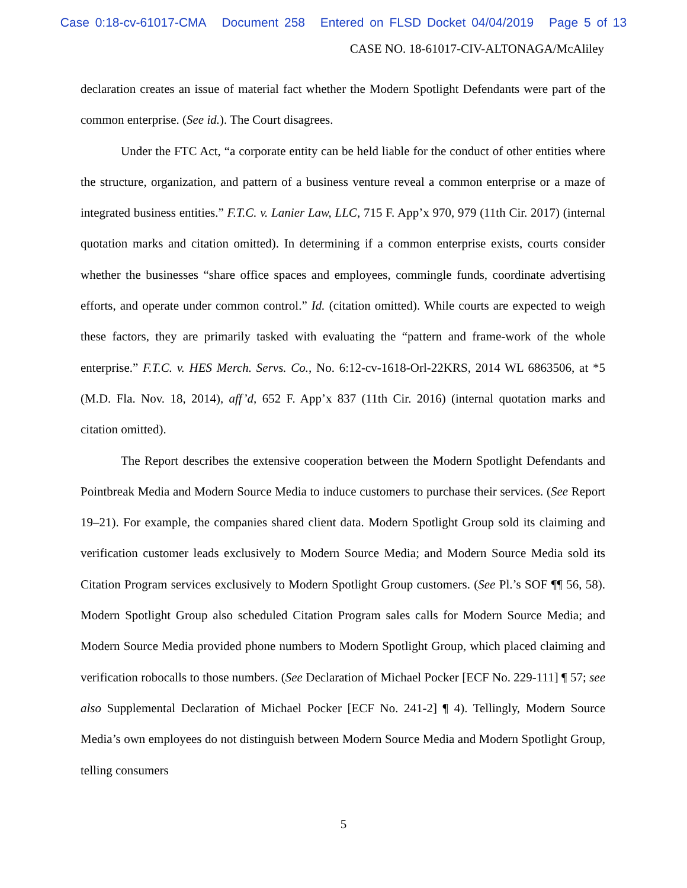Case 0:18-cv-61017-CMA Document 258 Entered on FLSD Docket 04/04/2019 Page 5 of 13
CASE NO. 18-61017-CIV-ALTONAGA/McAliley
declaration creates an issue of material fact whether the Modern Spotlight Defendants were part of the common enterprise. (See id.). The Court disagrees.
Under the FTC Act, “a corporate entity can be held liable for the conduct of other entities where the structure, organization, and pattern of a business venture reveal a common enterprise or a maze of integrated business entities.” F.T.C. v. Lanier Law, LLC, 715 F. App’x 970, 979 (11th Cir. 2017) (internal quotation marks and citation omitted). In determining if a common enterprise exists, courts consider whether the businesses “share office spaces and employees, commingle funds, coordinate advertising efforts, and operate under common control.” Id. (citation omitted). While courts are expected to weigh these factors, they are primarily tasked with evaluating the “pattern and frame-work of the whole enterprise.” F.T.C. v. HES Merch. Servs. Co., No. 6:12-cv-1618-Orl-22KRS, 2014 WL 6863506, at *5 (M.D. Fla. Nov. 18, 2014), aff’d, 652 F. App’x 837 (11th Cir. 2016) (internal quotation marks and citation omitted).
The Report describes the extensive cooperation between the Modern Spotlight Defendants and Pointbreak Media and Modern Source Media to induce customers to purchase their services. (See Report 19–21). For example, the companies shared client data. Modern Spotlight Group sold its claiming and verification customer leads exclusively to Modern Source Media; and Modern Source Media sold its Citation Program services exclusively to Modern Spotlight Group customers. (See Pl.’s SOF ¶¶ 56, 58). Modern Spotlight Group also scheduled Citation Program sales calls for Modern Source Media; and Modern Source Media provided phone numbers to Modern Spotlight Group, which placed claiming and verification robocalls to those numbers. (See Declaration of Michael Pocker [ECF No. 229-111] ¶ 57; see also Supplemental Declaration of Michael Pocker [ECF No. 241-2] ¶ 4). Tellingly, Modern Source Media’s own employees do not distinguish between Modern Source Media and Modern Spotlight Group, telling consumers
5